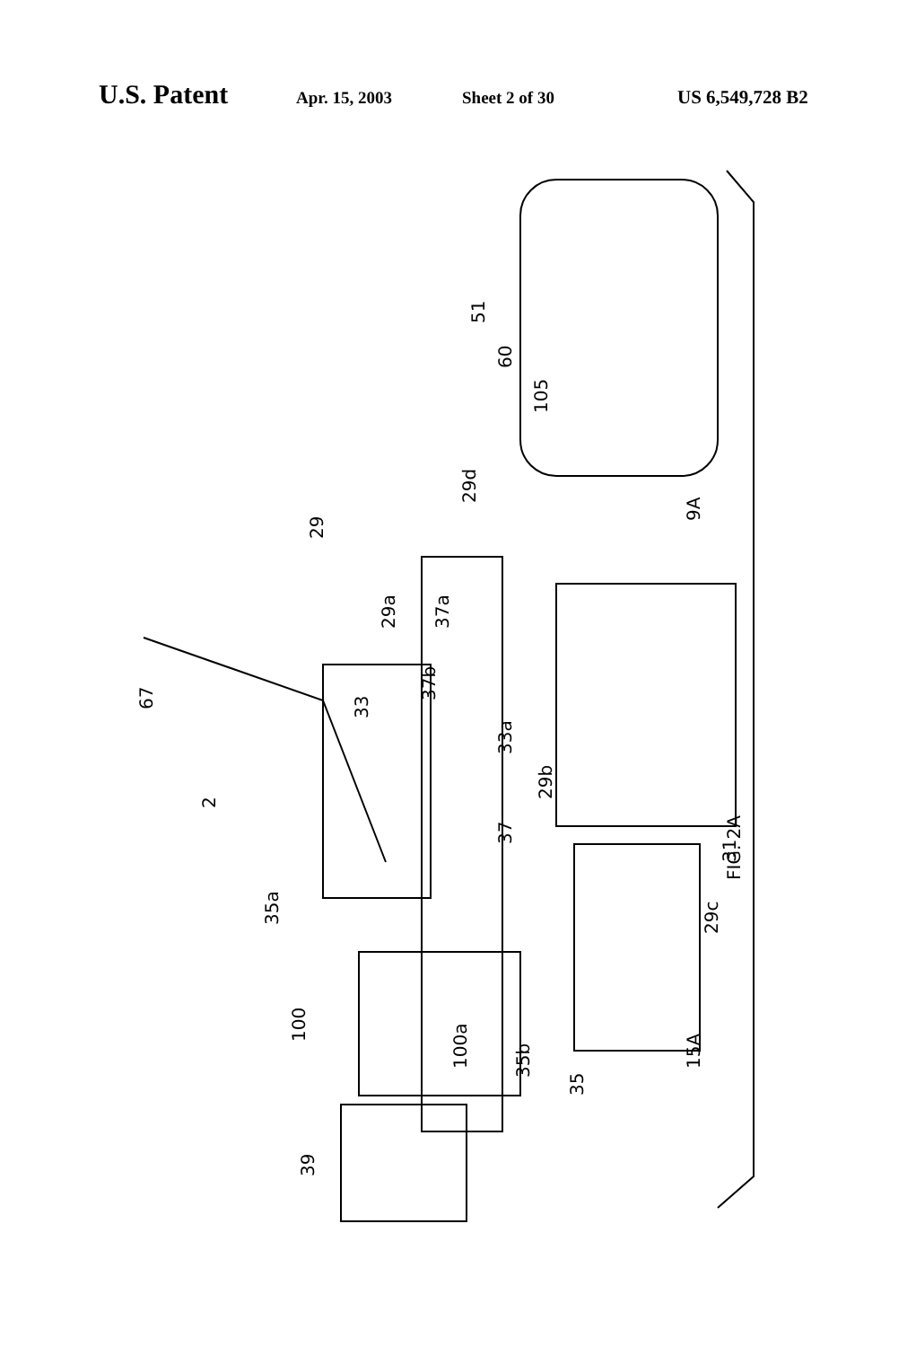U.S. Patent Apr. 15, 2003 Sheet 2 of 30 US 6,549,728 B2
51
60
105
9A
29d
29
29a
37a
37b
33
33a
29b
37
FIG. 2A
31
29c
67
2
35a
100
100a
35b
35
15A
39